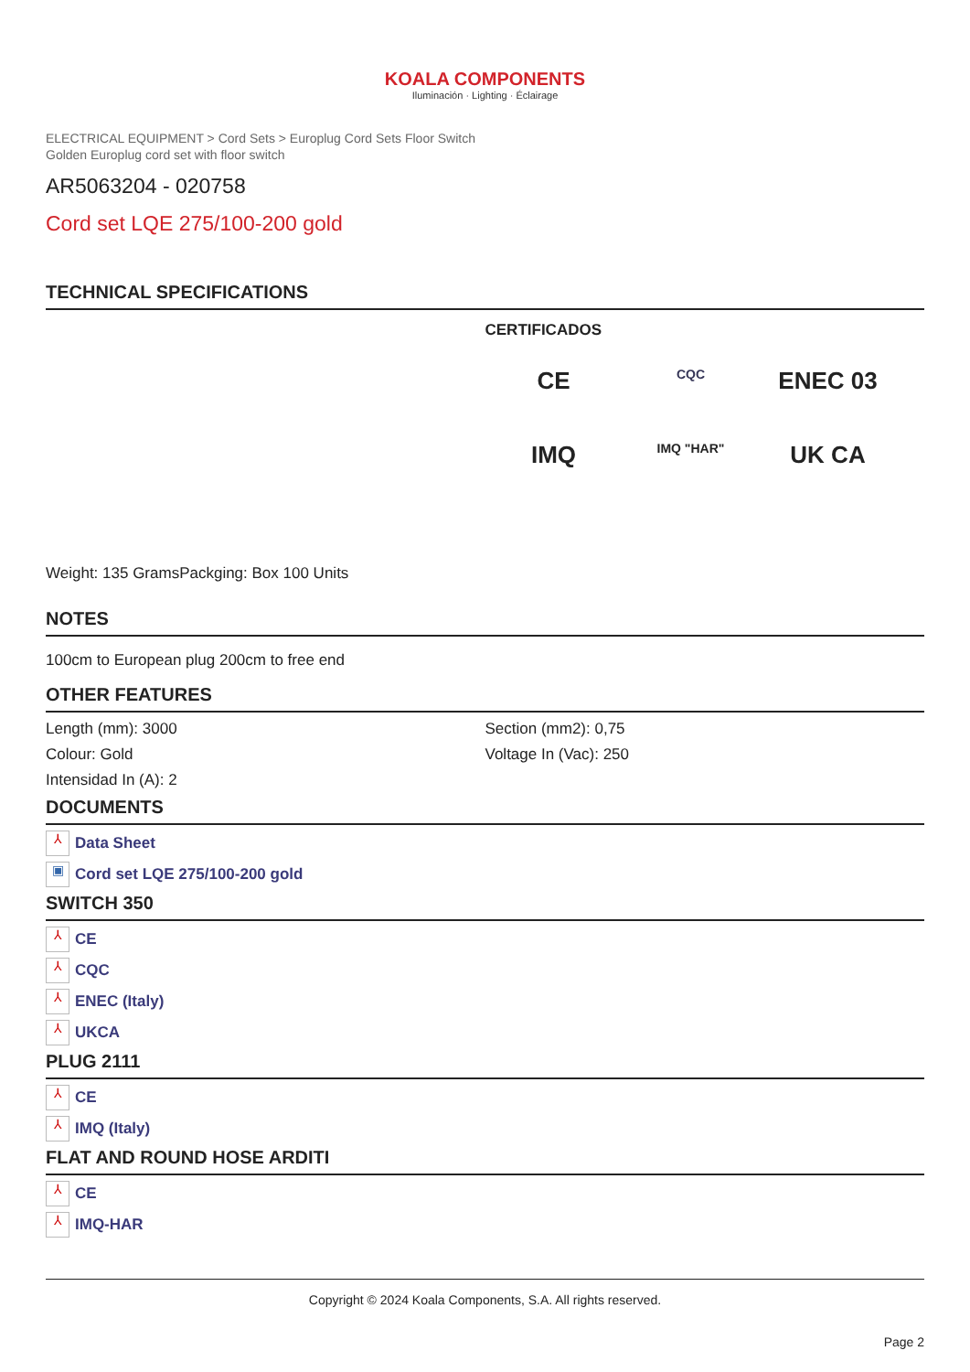KOALA COMPONENTS
Iluminación · Lighting · Éclairage
ELECTRICAL EQUIPMENT > Cord Sets > Europlug Cord Sets Floor Switch
Golden Europlug cord set with floor switch
AR5063204 - 020758
Cord set LQE 275/100-200 gold
TECHNICAL SPECIFICATIONS
CERTIFICADOS
CE CQC ENEC 03 IMQ IMQ "HAR" UK CA
Weight: 135 Grams Packging: Box 100 Units
NOTES
100cm to European plug 200cm to free end
OTHER FEATURES
Length (mm): 3000
Colour: Gold
Intensidad In (A): 2
Section (mm2): 0,75
Voltage In (Vac): 250
DOCUMENTS
⅄ Data Sheet
▣ Cord set LQE 275/100-200 gold
SWITCH 350
⅄ CE
⅄ CQC
⅄ ENEC (Italy)
⅄ UKCA
PLUG 2111
⅄ CE
⅄ IMQ (Italy)
FLAT AND ROUND HOSE ARDITI
⅄ CE
⅄ IMQ-HAR
Copyright © 2024 Koala Components, S.A. All rights reserved.
Page 2